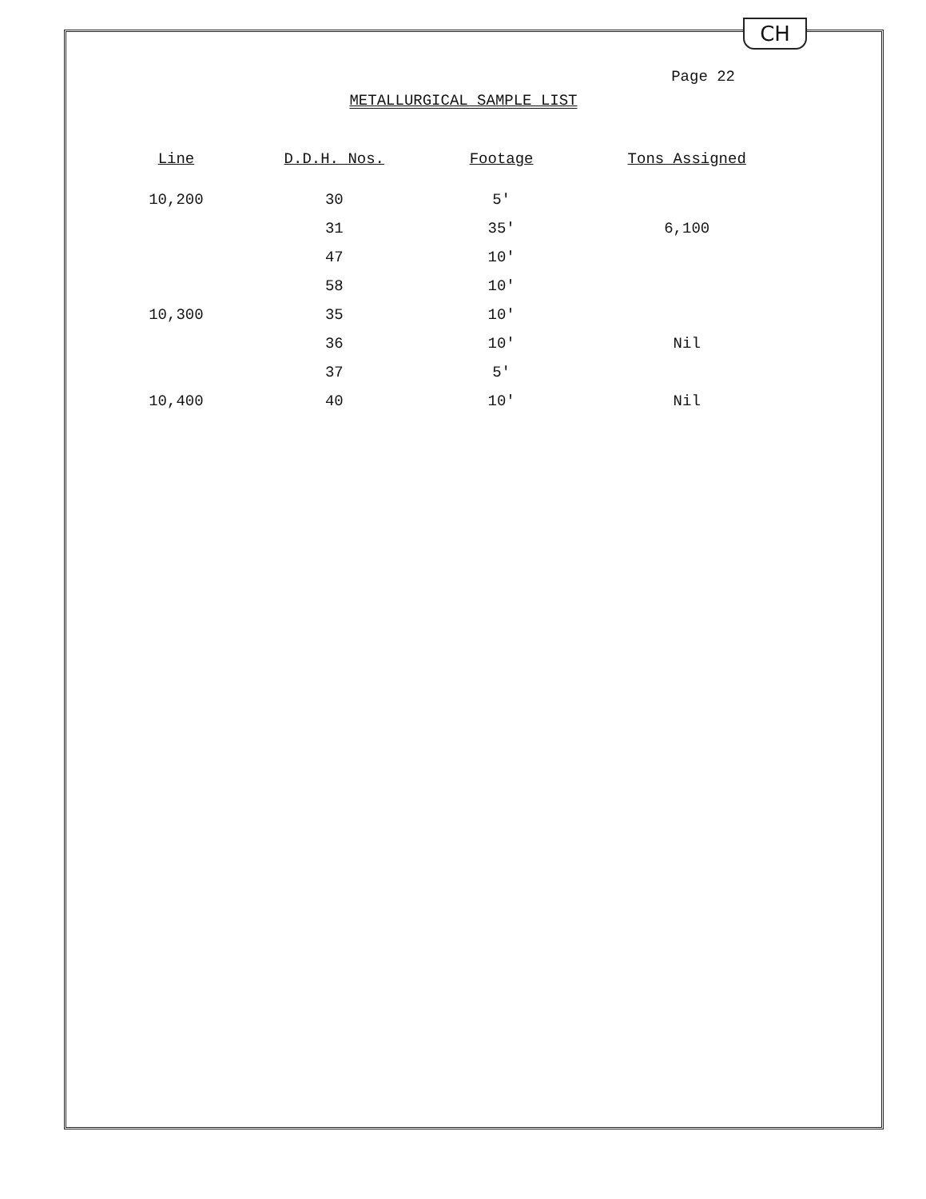CH
Page 22
METALLURGICAL SAMPLE LIST
| Line | D.D.H. Nos. | Footage | Tons Assigned |
| --- | --- | --- | --- |
| 10,200 | 30 | 5' | |
| | 31 | 35' | 6,100 |
| | 47 | 10' | |
| | 58 | 10' | |
| 10,300 | 35 | 10' | |
| | 36 | 10' | Nil |
| | 37 | 5' | |
| 10,400 | 40 | 10' | Nil |